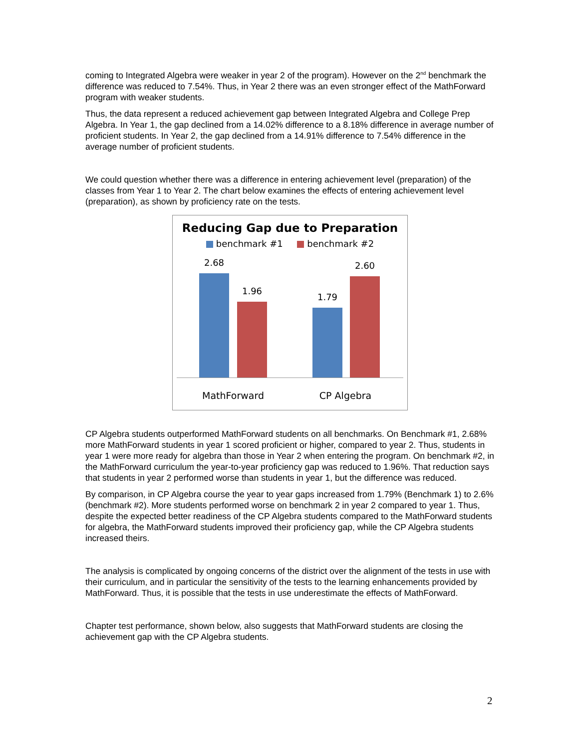coming to Integrated Algebra were weaker in year 2 of the program). However on the 2<sup>nd</sup> benchmark the difference was reduced to 7.54%. Thus, in Year 2 there was an even stronger effect of the MathForward program with weaker students.
Thus, the data represent a reduced achievement gap between Integrated Algebra and College Prep Algebra. In Year 1, the gap declined from a 14.02% difference to a 8.18% difference in average number of proficient students. In Year 2, the gap declined from a 14.91% difference to 7.54% difference in the average number of proficient students.
We could question whether there was a difference in entering achievement level (preparation) of the classes from Year 1 to Year 2. The chart below examines the effects of entering achievement level (preparation), as shown by proficiency rate on the tests.
Reducing Gap due to Preparation
benchmark #1 benchmark #2
2.68
1.96
1.79
2.60
MathForward CP Algebra
CP Algebra students outperformed MathForward students on all benchmarks. On Benchmark #1, 2.68% more MathForward students in year 1 scored proficient or higher, compared to year 2. Thus, students in year 1 were more ready for algebra than those in Year 2 when entering the program. On benchmark #2, in the MathForward curriculum the year-to-year proficiency gap was reduced to 1.96%. That reduction says that students in year 2 performed worse than students in year 1, but the difference was reduced.
By comparison, in CP Algebra course the year to year gaps increased from 1.79% (Benchmark 1) to 2.6% (benchmark #2). More students performed worse on benchmark 2 in year 2 compared to year 1. Thus, despite the expected better readiness of the CP Algebra students compared to the MathForward students for algebra, the MathForward students improved their proficiency gap, while the CP Algebra students increased theirs.
The analysis is complicated by ongoing concerns of the district over the alignment of the tests in use with their curriculum, and in particular the sensitivity of the tests to the learning enhancements provided by MathForward. Thus, it is possible that the tests in use underestimate the effects of MathForward.
Chapter test performance, shown below, also suggests that MathForward students are closing the achievement gap with the CP Algebra students.
2